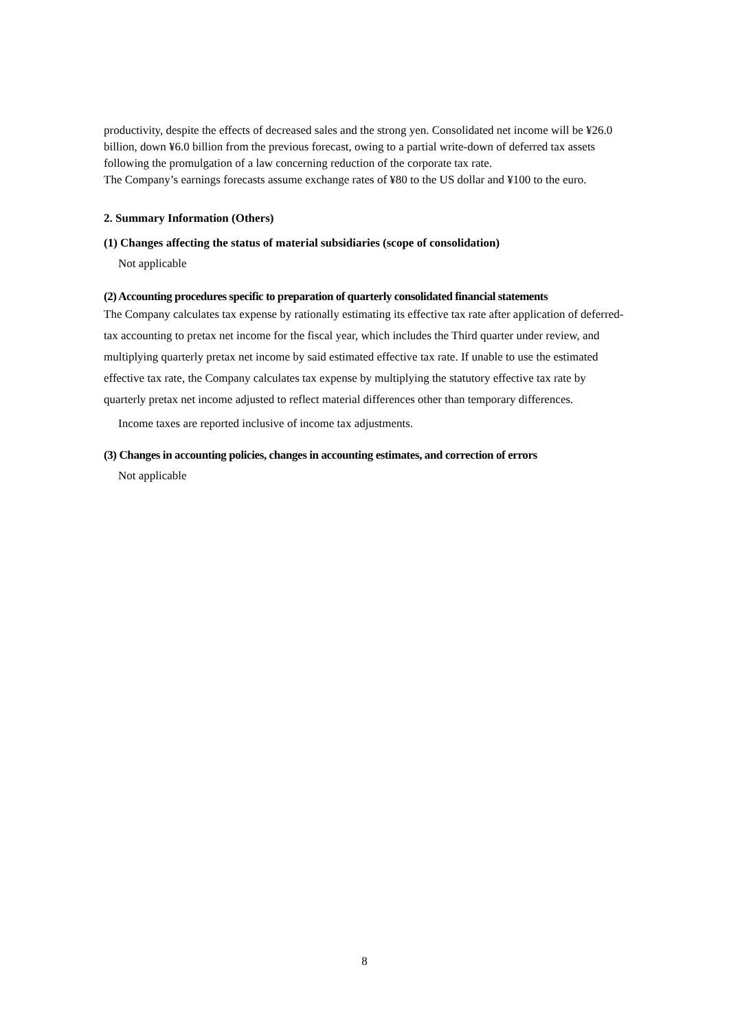productivity, despite the effects of decreased sales and the strong yen. Consolidated net income will be ¥26.0 billion, down ¥6.0 billion from the previous forecast, owing to a partial write-down of deferred tax assets following the promulgation of a law concerning reduction of the corporate tax rate.
The Company’s earnings forecasts assume exchange rates of ¥80 to the US dollar and ¥100 to the euro.
2. Summary Information (Others)
(1) Changes affecting the status of material subsidiaries (scope of consolidation)
Not applicable
(2) Accounting procedures specific to preparation of quarterly consolidated financial statements
The Company calculates tax expense by rationally estimating its effective tax rate after application of deferred-tax accounting to pretax net income for the fiscal year, which includes the Third quarter under review, and multiplying quarterly pretax net income by said estimated effective tax rate. If unable to use the estimated effective tax rate, the Company calculates tax expense by multiplying the statutory effective tax rate by quarterly pretax net income adjusted to reflect material differences other than temporary differences.
Income taxes are reported inclusive of income tax adjustments.
(3) Changes in accounting policies, changes in accounting estimates, and correction of errors
Not applicable
8